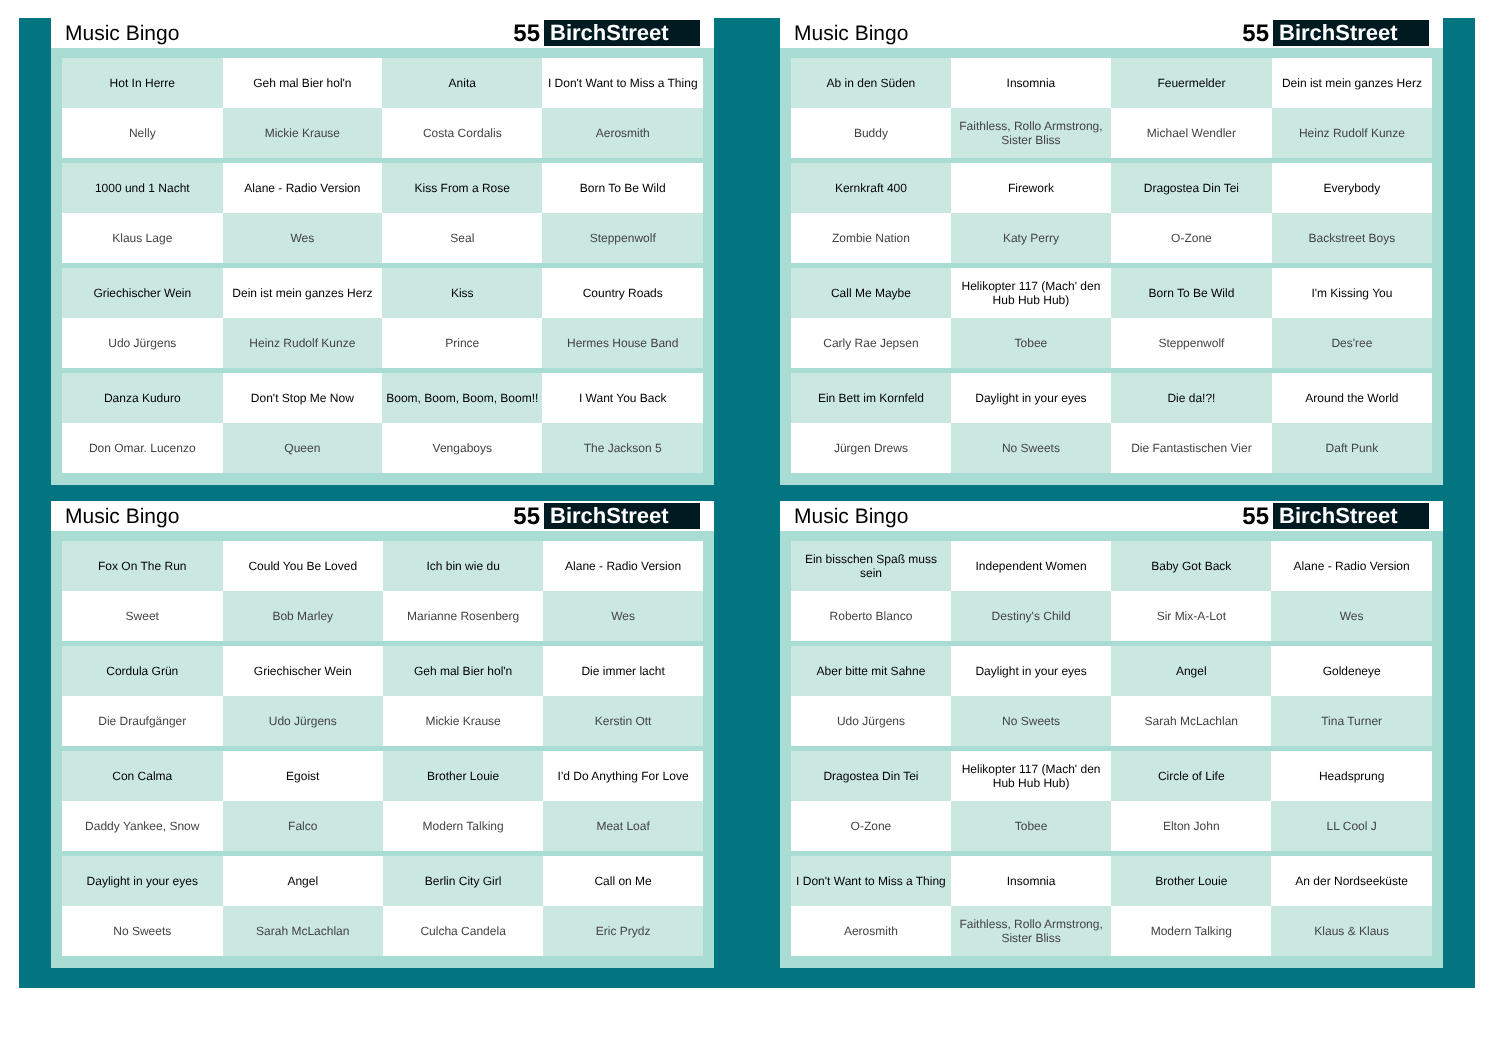Music Bingo 55 BirchStreet
| Hot In Herre | Geh mal Bier hol'n | Anita | I Don't Want to Miss a Thing |
| Nelly | Mickie Krause | Costa Cordalis | Aerosmith |
| 1000 und 1 Nacht | Alane - Radio Version | Kiss From a Rose | Born To Be Wild |
| Klaus Lage | Wes | Seal | Steppenwolf |
| Griechischer Wein | Dein ist mein ganzes Herz | Kiss | Country Roads |
| Udo Jürgens | Heinz Rudolf Kunze | Prince | Hermes House Band |
| Danza Kuduro | Don't Stop Me Now | Boom, Boom, Boom, Boom!! | I Want You Back |
| Don Omar. Lucenzo | Queen | Vengaboys | The Jackson 5 |
Music Bingo 55 BirchStreet
| Ab in den Süden | Insomnia | Feuermelder | Dein ist mein ganzes Herz |
| Buddy | Faithless, Rollo Armstrong, Sister Bliss | Michael Wendler | Heinz Rudolf Kunze |
| Kernkraft 400 | Firework | Dragostea Din Tei | Everybody |
| Zombie Nation | Katy Perry | O-Zone | Backstreet Boys |
| Call Me Maybe | Helikopter 117 (Mach' den Hub Hub Hub) | Born To Be Wild | I'm Kissing You |
| Carly Rae Jepsen | Tobee | Steppenwolf | Des'ree |
| Ein Bett im Kornfeld | Daylight in your eyes | Die da!?! | Around the World |
| Jürgen Drews | No Sweets | Die Fantastischen Vier | Daft Punk |
Music Bingo 55 BirchStreet
| Fox On The Run | Could You Be Loved | Ich bin wie du | Alane - Radio Version |
| Sweet | Bob Marley | Marianne Rosenberg | Wes |
| Cordula Grün | Griechischer Wein | Geh mal Bier hol'n | Die immer lacht |
| Die Draufgänger | Udo Jürgens | Mickie Krause | Kerstin Ott |
| Con Calma | Egoist | Brother Louie | I'd Do Anything For Love |
| Daddy Yankee, Snow | Falco | Modern Talking | Meat Loaf |
| Daylight in your eyes | Angel | Berlin City Girl | Call on Me |
| No Sweets | Sarah McLachlan | Culcha Candela | Eric Prydz |
Music Bingo 55 BirchStreet
| Ein bisschen Spaß muss sein | Independent Women | Baby Got Back | Alane - Radio Version |
| Roberto Blanco | Destiny's Child | Sir Mix-A-Lot | Wes |
| Aber bitte mit Sahne | Daylight in your eyes | Angel | Goldeneye |
| Udo Jürgens | No Sweets | Sarah McLachlan | Tina Turner |
| Dragostea Din Tei | Helikopter 117 (Mach' den Hub Hub Hub) | Circle of Life | Headsprung |
| O-Zone | Tobee | Elton John | LL Cool J |
| I Don't Want to Miss a Thing | Insomnia | Brother Louie | An der Nordseeküste |
| Aerosmith | Faithless, Rollo Armstrong, Sister Bliss | Modern Talking | Klaus & Klaus |